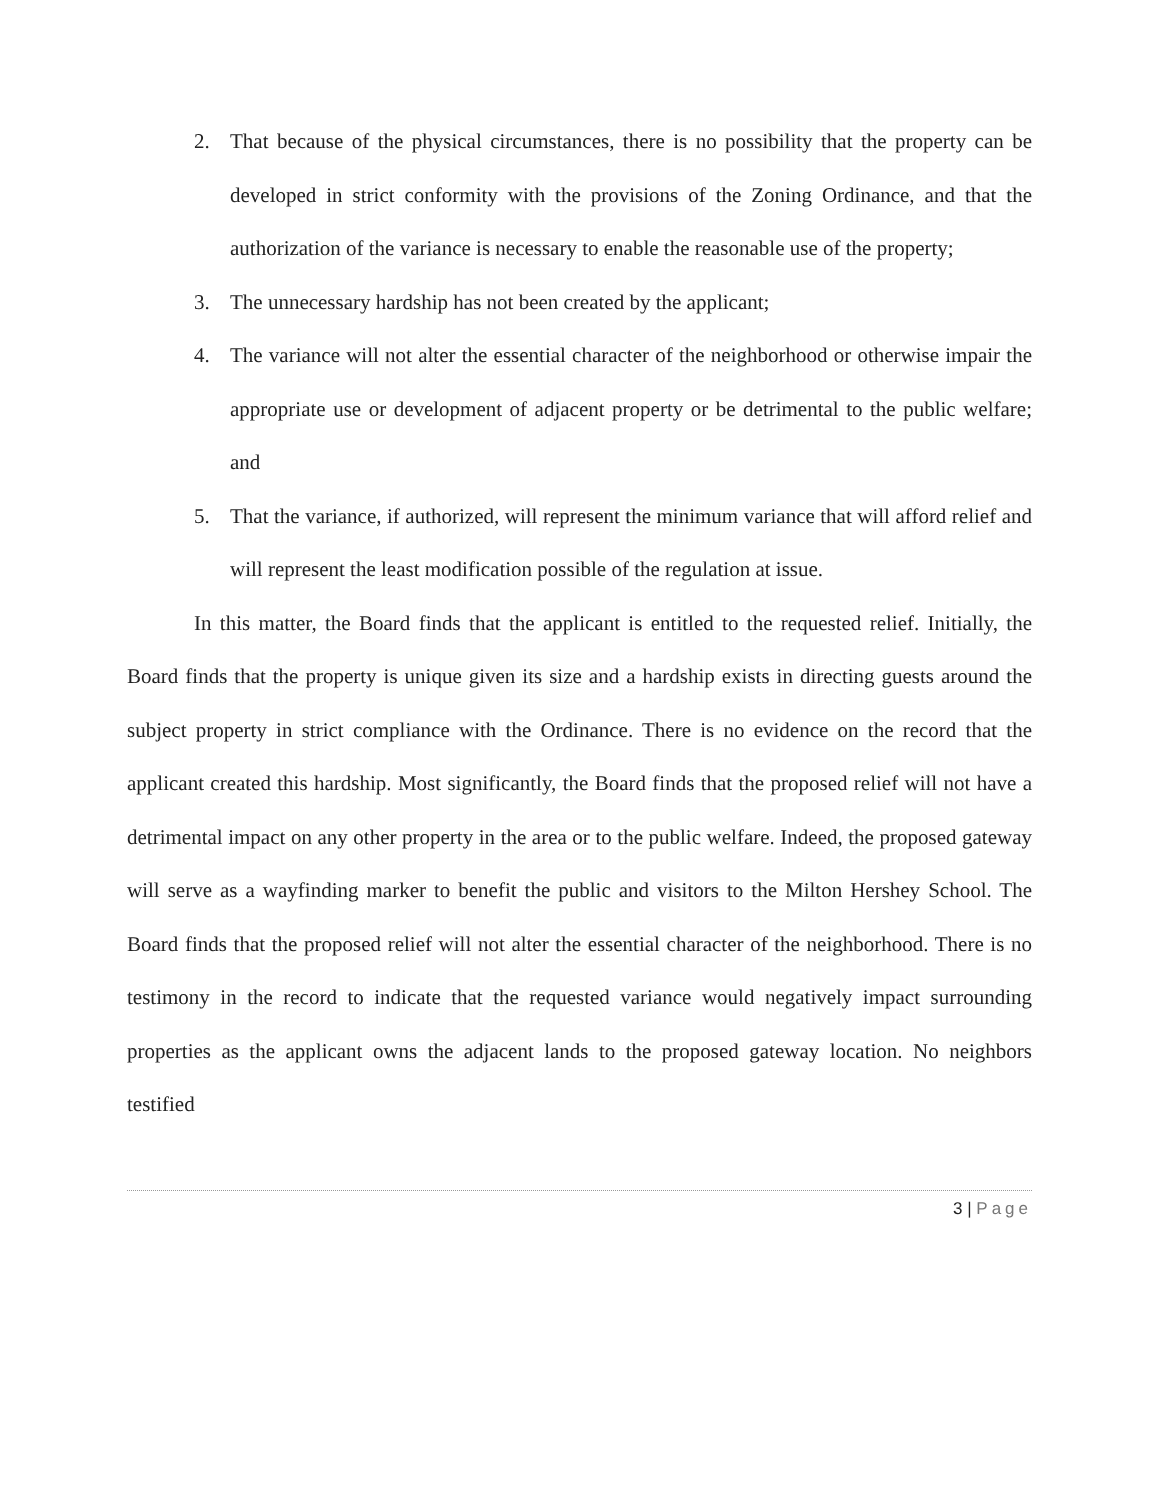2. That because of the physical circumstances, there is no possibility that the property can be developed in strict conformity with the provisions of the Zoning Ordinance, and that the authorization of the variance is necessary to enable the reasonable use of the property;
3. The unnecessary hardship has not been created by the applicant;
4. The variance will not alter the essential character of the neighborhood or otherwise impair the appropriate use or development of adjacent property or be detrimental to the public welfare; and
5. That the variance, if authorized, will represent the minimum variance that will afford relief and will represent the least modification possible of the regulation at issue.
In this matter, the Board finds that the applicant is entitled to the requested relief. Initially, the Board finds that the property is unique given its size and a hardship exists in directing guests around the subject property in strict compliance with the Ordinance. There is no evidence on the record that the applicant created this hardship. Most significantly, the Board finds that the proposed relief will not have a detrimental impact on any other property in the area or to the public welfare. Indeed, the proposed gateway will serve as a wayfinding marker to benefit the public and visitors to the Milton Hershey School. The Board finds that the proposed relief will not alter the essential character of the neighborhood. There is no testimony in the record to indicate that the requested variance would negatively impact surrounding properties as the applicant owns the adjacent lands to the proposed gateway location. No neighbors testified
3 | Page